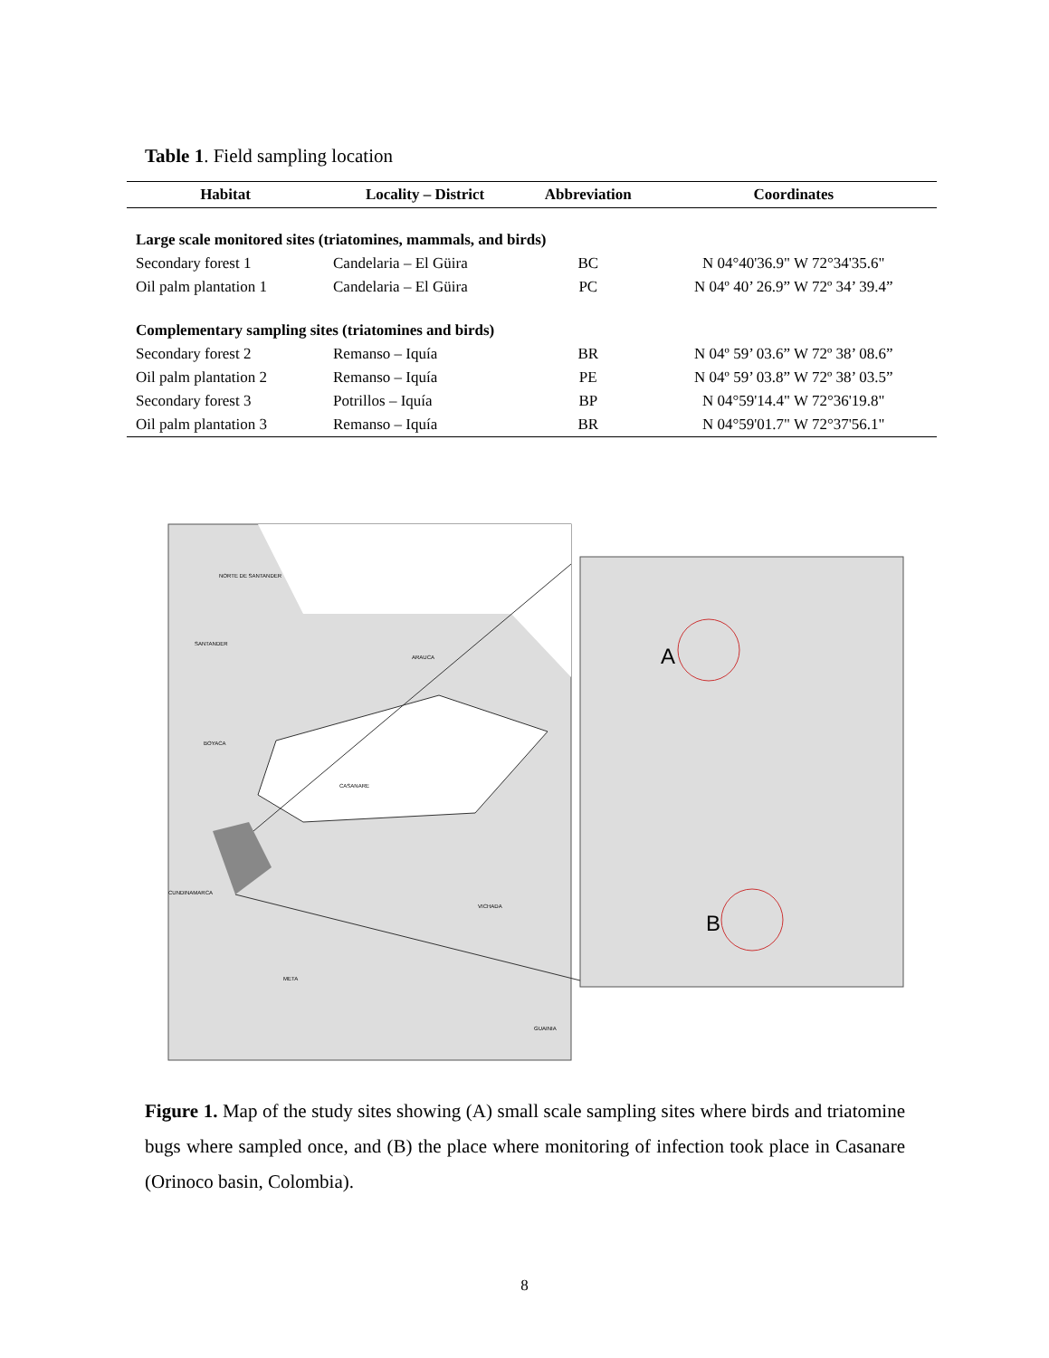Table 1. Field sampling location
| Habitat | Locality – District | Abbreviation | Coordinates |
| --- | --- | --- | --- |
| Large scale monitored sites (triatomines, mammals, and birds) | | | |
| Secondary forest 1 | Candelaria – El Güira | BC | N 04°40'36.9" W 72°34'35.6" |
| Oil palm plantation 1 | Candelaria – El Güira | PC | N 04º 40’ 26.9” W 72º 34’ 39.4” |
| Complementary sampling sites (triatomines and birds) | | | |
| Secondary forest 2 | Remanso – Iquía | BR | N 04º 59’ 03.6” W 72º 38’ 08.6” |
| Oil palm plantation 2 | Remanso – Iquía | PE | N 04º 59’ 03.8” W 72º 38’ 03.5” |
| Secondary forest 3 | Potrillos – Iquía | BP | N 04°59'14.4" W 72°36'19.8" |
| Oil palm plantation 3 | Remanso – Iquía | BR | N 04°59'01.7" W 72°37'56.1" |
NORTE DE SANTANDER
SANTANDER
ARAUCA
BOYACA
CASANARE
CUNDINAMARCA
VICHADA
META
GUAINIA
A
B
Figure 1. Map of the study sites showing (A) small scale sampling sites where birds and triatomine bugs where sampled once, and (B) the place where monitoring of infection took place in Casanare (Orinoco basin, Colombia).
8